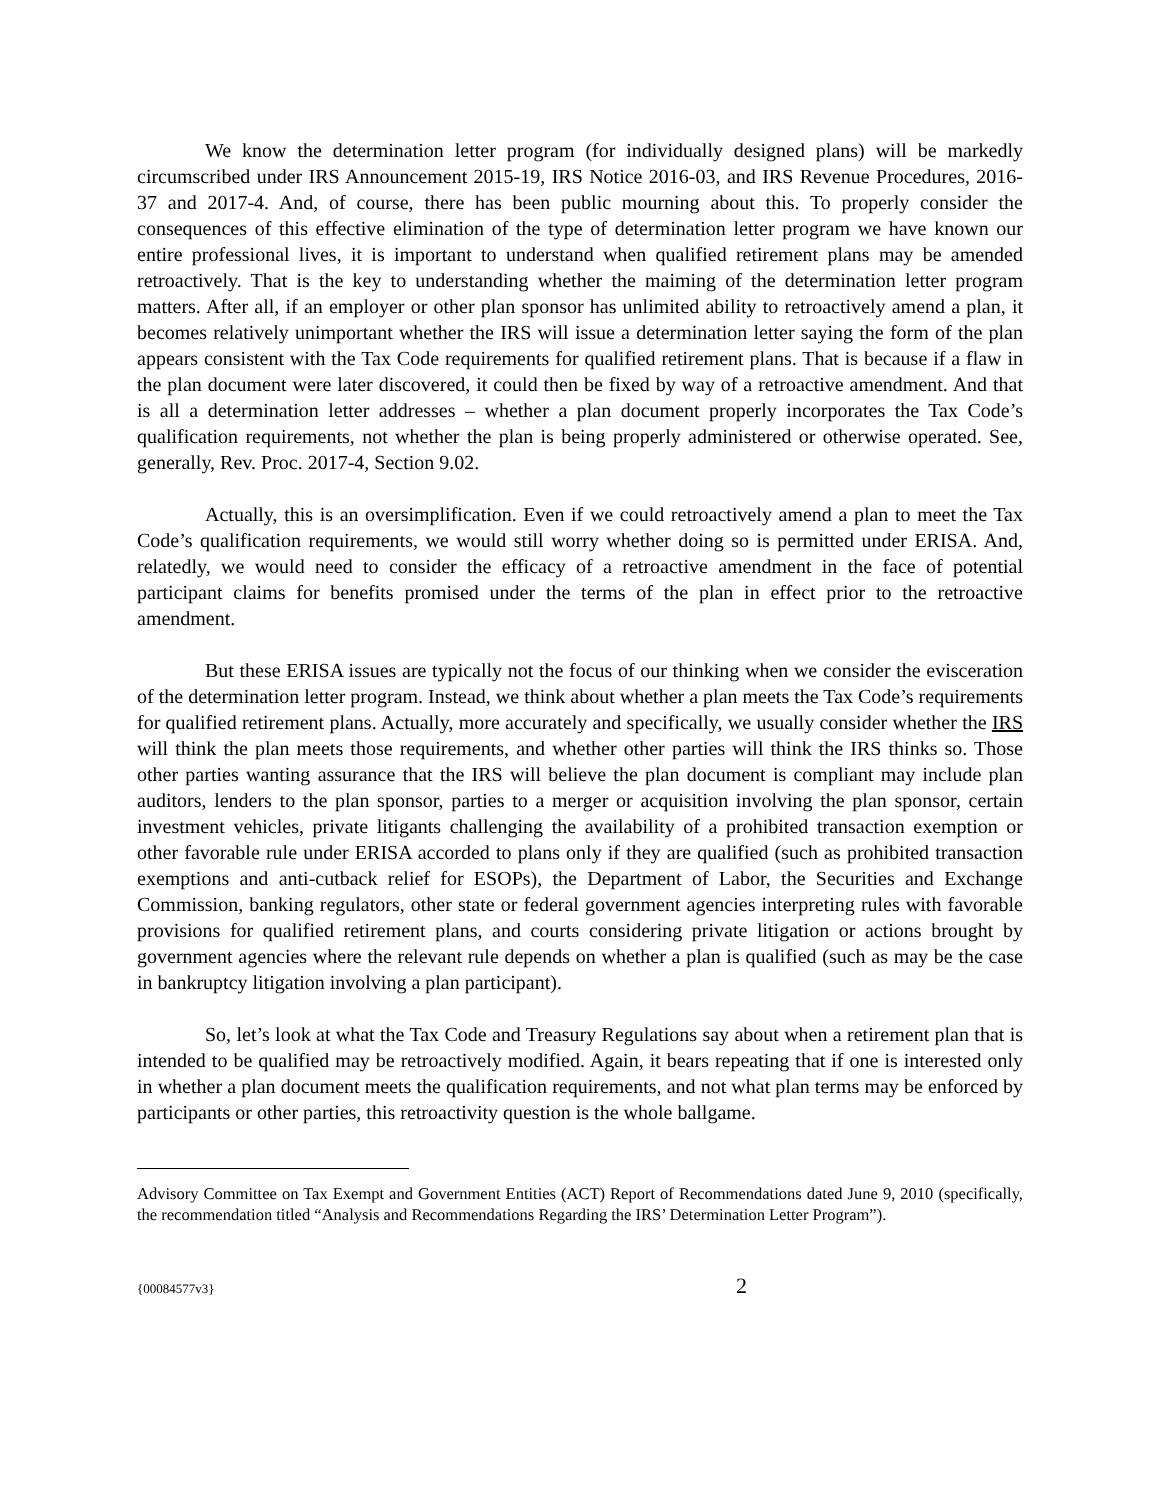We know the determination letter program (for individually designed plans) will be markedly circumscribed under IRS Announcement 2015-19, IRS Notice 2016-03, and IRS Revenue Procedures, 2016-37 and 2017-4. And, of course, there has been public mourning about this. To properly consider the consequences of this effective elimination of the type of determination letter program we have known our entire professional lives, it is important to understand when qualified retirement plans may be amended retroactively. That is the key to understanding whether the maiming of the determination letter program matters. After all, if an employer or other plan sponsor has unlimited ability to retroactively amend a plan, it becomes relatively unimportant whether the IRS will issue a determination letter saying the form of the plan appears consistent with the Tax Code requirements for qualified retirement plans. That is because if a flaw in the plan document were later discovered, it could then be fixed by way of a retroactive amendment. And that is all a determination letter addresses – whether a plan document properly incorporates the Tax Code’s qualification requirements, not whether the plan is being properly administered or otherwise operated. See, generally, Rev. Proc. 2017-4, Section 9.02.
Actually, this is an oversimplification. Even if we could retroactively amend a plan to meet the Tax Code’s qualification requirements, we would still worry whether doing so is permitted under ERISA. And, relatedly, we would need to consider the efficacy of a retroactive amendment in the face of potential participant claims for benefits promised under the terms of the plan in effect prior to the retroactive amendment.
But these ERISA issues are typically not the focus of our thinking when we consider the evisceration of the determination letter program. Instead, we think about whether a plan meets the Tax Code’s requirements for qualified retirement plans. Actually, more accurately and specifically, we usually consider whether the IRS will think the plan meets those requirements, and whether other parties will think the IRS thinks so. Those other parties wanting assurance that the IRS will believe the plan document is compliant may include plan auditors, lenders to the plan sponsor, parties to a merger or acquisition involving the plan sponsor, certain investment vehicles, private litigants challenging the availability of a prohibited transaction exemption or other favorable rule under ERISA accorded to plans only if they are qualified (such as prohibited transaction exemptions and anti-cutback relief for ESOPs), the Department of Labor, the Securities and Exchange Commission, banking regulators, other state or federal government agencies interpreting rules with favorable provisions for qualified retirement plans, and courts considering private litigation or actions brought by government agencies where the relevant rule depends on whether a plan is qualified (such as may be the case in bankruptcy litigation involving a plan participant).
So, let’s look at what the Tax Code and Treasury Regulations say about when a retirement plan that is intended to be qualified may be retroactively modified. Again, it bears repeating that if one is interested only in whether a plan document meets the qualification requirements, and not what plan terms may be enforced by participants or other parties, this retroactivity question is the whole ballgame.
Advisory Committee on Tax Exempt and Government Entities (ACT) Report of Recommendations dated June 9, 2010 (specifically, the recommendation titled “Analysis and Recommendations Regarding the IRS’ Determination Letter Program”).
{00084577v3} 2